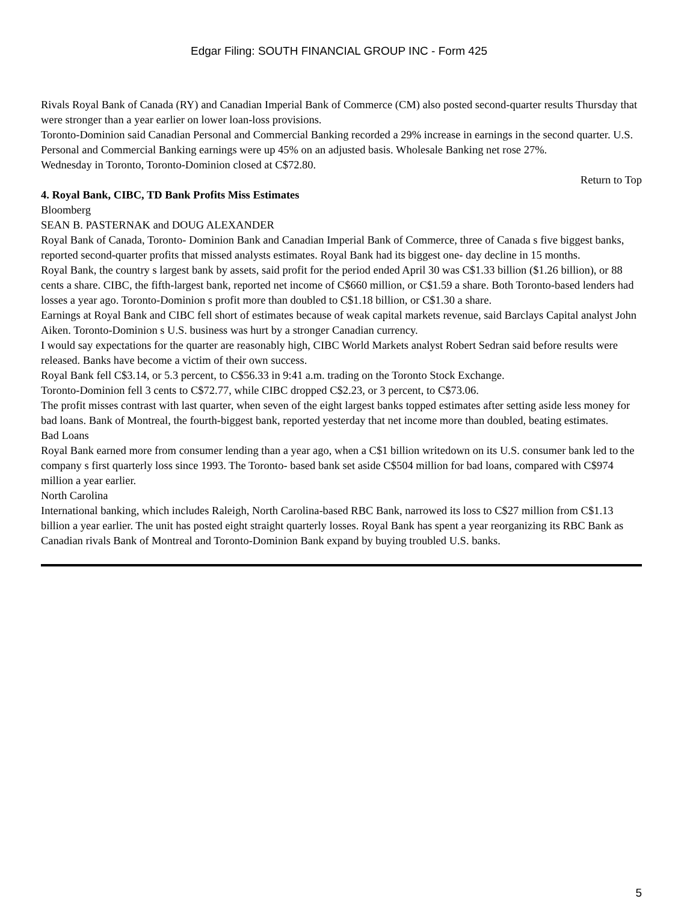Edgar Filing: SOUTH FINANCIAL GROUP INC - Form 425
Rivals Royal Bank of Canada (RY) and Canadian Imperial Bank of Commerce (CM) also posted second-quarter results Thursday that were stronger than a year earlier on lower loan-loss provisions.
Toronto-Dominion said Canadian Personal and Commercial Banking recorded a 29% increase in earnings in the second quarter. U.S. Personal and Commercial Banking earnings were up 45% on an adjusted basis. Wholesale Banking net rose 27%.
Wednesday in Toronto, Toronto-Dominion closed at C$72.80.
Return to Top
4. Royal Bank, CIBC, TD Bank Profits Miss Estimates
Bloomberg
SEAN B. PASTERNAK and DOUG ALEXANDER
Royal Bank of Canada, Toronto- Dominion Bank and Canadian Imperial Bank of Commerce, three of Canada s five biggest banks, reported second-quarter profits that missed analysts estimates. Royal Bank had its biggest one- day decline in 15 months.
Royal Bank, the country s largest bank by assets, said profit for the period ended April 30 was C$1.33 billion ($1.26 billion), or 88 cents a share. CIBC, the fifth-largest bank, reported net income of C$660 million, or C$1.59 a share. Both Toronto-based lenders had losses a year ago. Toronto-Dominion s profit more than doubled to C$1.18 billion, or C$1.30 a share.
Earnings at Royal Bank and CIBC fell short of estimates because of weak capital markets revenue, said Barclays Capital analyst John Aiken. Toronto-Dominion s U.S. business was hurt by a stronger Canadian currency.
I would say expectations for the quarter are reasonably high, CIBC World Markets analyst Robert Sedran said before results were released. Banks have become a victim of their own success.
Royal Bank fell C$3.14, or 5.3 percent, to C$56.33 in 9:41 a.m. trading on the Toronto Stock Exchange.
Toronto-Dominion fell 3 cents to C$72.77, while CIBC dropped C$2.23, or 3 percent, to C$73.06.
The profit misses contrast with last quarter, when seven of the eight largest banks topped estimates after setting aside less money for bad loans. Bank of Montreal, the fourth-biggest bank, reported yesterday that net income more than doubled, beating estimates.
Bad Loans
Royal Bank earned more from consumer lending than a year ago, when a C$1 billion writedown on its U.S. consumer bank led to the company s first quarterly loss since 1993. The Toronto- based bank set aside C$504 million for bad loans, compared with C$974 million a year earlier.
North Carolina
International banking, which includes Raleigh, North Carolina-based RBC Bank, narrowed its loss to C$27 million from C$1.13 billion a year earlier. The unit has posted eight straight quarterly losses. Royal Bank has spent a year reorganizing its RBC Bank as Canadian rivals Bank of Montreal and Toronto-Dominion Bank expand by buying troubled U.S. banks.
5